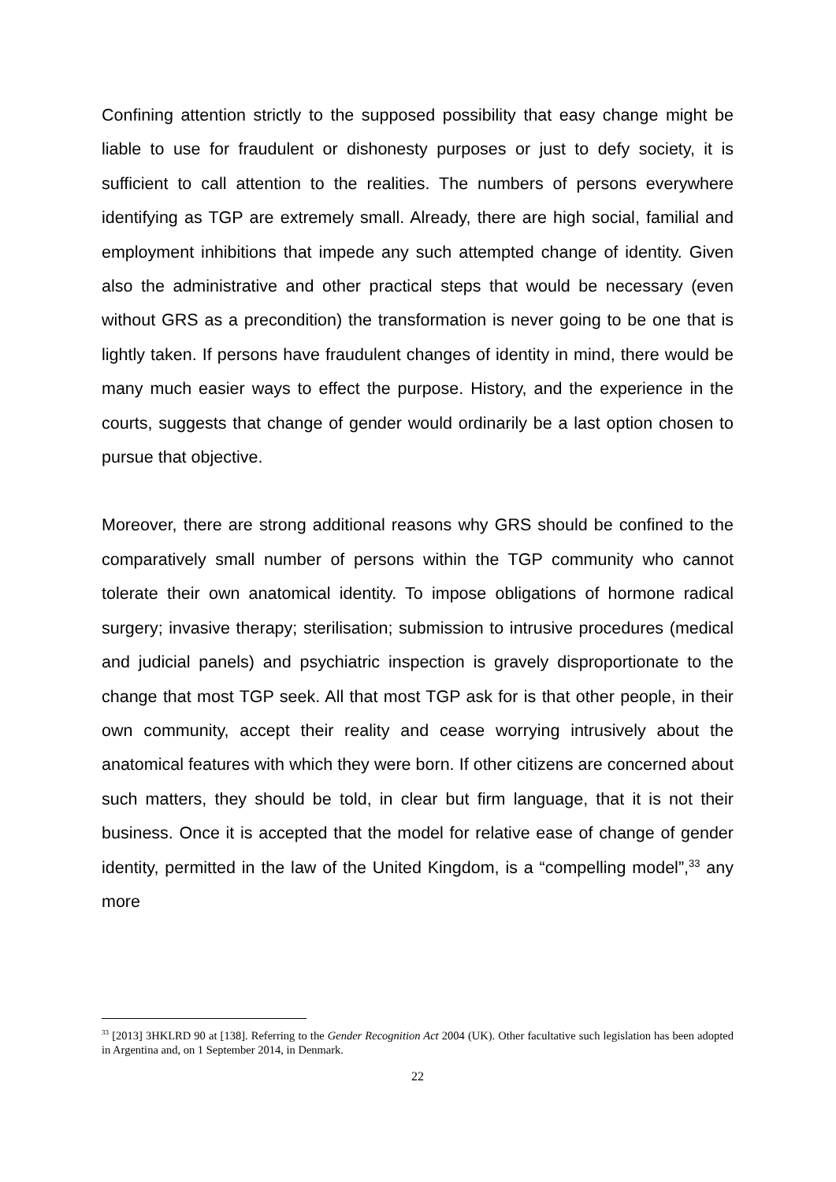Confining attention strictly to the supposed possibility that easy change might be liable to use for fraudulent or dishonesty purposes or just to defy society, it is sufficient to call attention to the realities. The numbers of persons everywhere identifying as TGP are extremely small. Already, there are high social, familial and employment inhibitions that impede any such attempted change of identity. Given also the administrative and other practical steps that would be necessary (even without GRS as a precondition) the transformation is never going to be one that is lightly taken. If persons have fraudulent changes of identity in mind, there would be many much easier ways to effect the purpose. History, and the experience in the courts, suggests that change of gender would ordinarily be a last option chosen to pursue that objective.
Moreover, there are strong additional reasons why GRS should be confined to the comparatively small number of persons within the TGP community who cannot tolerate their own anatomical identity. To impose obligations of hormone radical surgery; invasive therapy; sterilisation; submission to intrusive procedures (medical and judicial panels) and psychiatric inspection is gravely disproportionate to the change that most TGP seek. All that most TGP ask for is that other people, in their own community, accept their reality and cease worrying intrusively about the anatomical features with which they were born. If other citizens are concerned about such matters, they should be told, in clear but firm language, that it is not their business. Once it is accepted that the model for relative ease of change of gender identity, permitted in the law of the United Kingdom, is a “compelling model”,<sup>33</sup> any more
<sup>33</sup> [2013] 3HKLRD 90 at [138]. Referring to the Gender Recognition Act 2004 (UK). Other facultative such legislation has been adopted in Argentina and, on 1 September 2014, in Denmark.
22